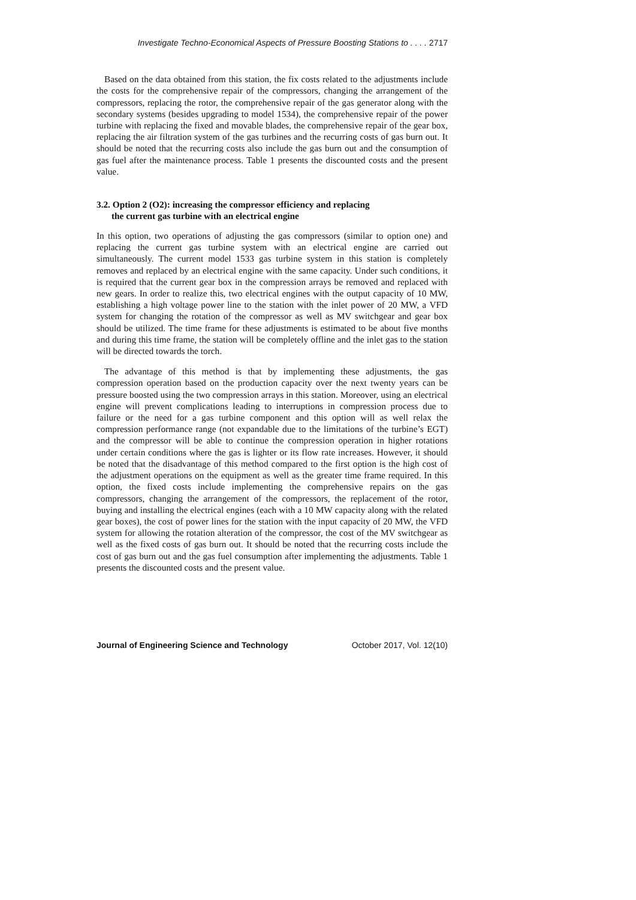Investigate Techno-Economical Aspects of Pressure Boosting Stations to . . . . 2717
Based on the data obtained from this station, the fix costs related to the adjustments include the costs for the comprehensive repair of the compressors, changing the arrangement of the compressors, replacing the rotor, the comprehensive repair of the gas generator along with the secondary systems (besides upgrading to model 1534), the comprehensive repair of the power turbine with replacing the fixed and movable blades, the comprehensive repair of the gear box, replacing the air filtration system of the gas turbines and the recurring costs of gas burn out. It should be noted that the recurring costs also include the gas burn out and the consumption of gas fuel after the maintenance process. Table 1 presents the discounted costs and the present value.
3.2. Option 2 (O2): increasing the compressor efficiency and replacing
the current gas turbine with an electrical engine
In this option, two operations of adjusting the gas compressors (similar to option one) and replacing the current gas turbine system with an electrical engine are carried out simultaneously. The current model 1533 gas turbine system in this station is completely removes and replaced by an electrical engine with the same capacity. Under such conditions, it is required that the current gear box in the compression arrays be removed and replaced with new gears. In order to realize this, two electrical engines with the output capacity of 10 MW, establishing a high voltage power line to the station with the inlet power of 20 MW, a VFD system for changing the rotation of the compressor as well as MV switchgear and gear box should be utilized. The time frame for these adjustments is estimated to be about five months and during this time frame, the station will be completely offline and the inlet gas to the station will be directed towards the torch.
The advantage of this method is that by implementing these adjustments, the gas compression operation based on the production capacity over the next twenty years can be pressure boosted using the two compression arrays in this station. Moreover, using an electrical engine will prevent complications leading to interruptions in compression process due to failure or the need for a gas turbine component and this option will as well relax the compression performance range (not expandable due to the limitations of the turbine’s EGT) and the compressor will be able to continue the compression operation in higher rotations under certain conditions where the gas is lighter or its flow rate increases. However, it should be noted that the disadvantage of this method compared to the first option is the high cost of the adjustment operations on the equipment as well as the greater time frame required. In this option, the fixed costs include implementing the comprehensive repairs on the gas compressors, changing the arrangement of the compressors, the replacement of the rotor, buying and installing the electrical engines (each with a 10 MW capacity along with the related gear boxes), the cost of power lines for the station with the input capacity of 20 MW, the VFD system for allowing the rotation alteration of the compressor, the cost of the MV switchgear as well as the fixed costs of gas burn out. It should be noted that the recurring costs include the cost of gas burn out and the gas fuel consumption after implementing the adjustments. Table 1 presents the discounted costs and the present value.
Journal of Engineering Science and Technology October 2017, Vol. 12(10)